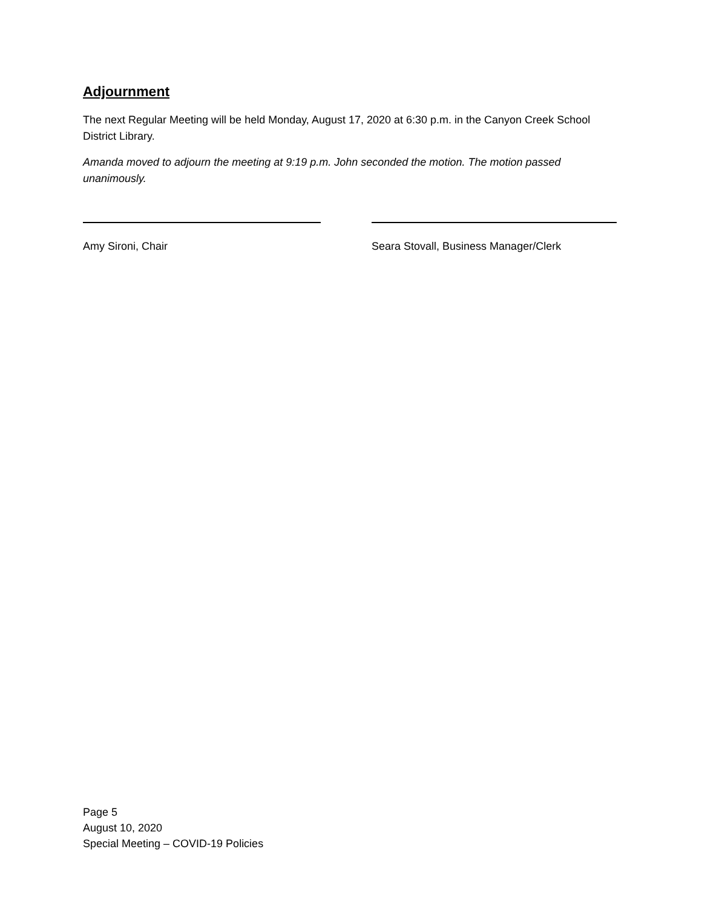Adjournment
The next Regular Meeting will be held Monday, August 17, 2020 at 6:30 p.m. in the Canyon Creek School District Library.
Amanda moved to adjourn the meeting at 9:19 p.m. John seconded the motion. The motion passed unanimously.
Amy Sironi, Chair Seara Stovall, Business Manager/Clerk
Page 5
August 10, 2020
Special Meeting – COVID-19 Policies